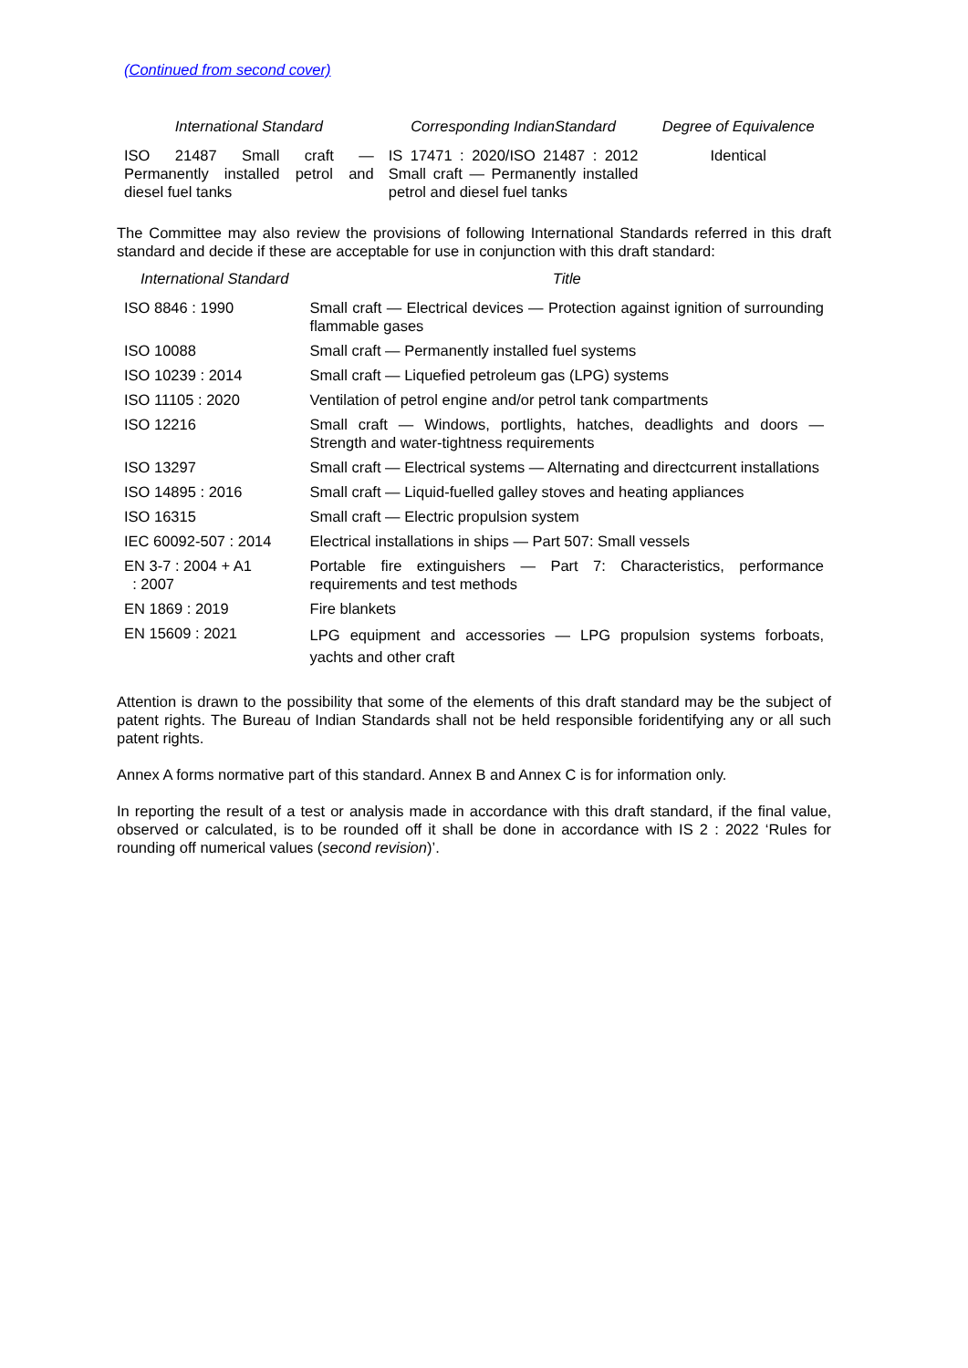(Continued from second cover)
| International Standard | Corresponding IndianStandard | Degree of Equivalence |
| --- | --- | --- |
| ISO 21487 Small craft — Permanently installed petrol and diesel fuel tanks | IS 17471 : 2020/ISO 21487 : 2012 Small craft — Permanently installed petrol and diesel fuel tanks | Identical |
The Committee may also review the provisions of following International Standards referred in this draft standard and decide if these are acceptable for use in conjunction with this draft standard:
| International Standard | Title |
| --- | --- |
| ISO 8846 : 1990 | Small craft — Electrical devices — Protection against ignition of surrounding flammable gases |
| ISO 10088 | Small craft — Permanently installed fuel systems |
| ISO 10239 : 2014 | Small craft — Liquefied petroleum gas (LPG) systems |
| ISO 11105 : 2020 | Ventilation of petrol engine and/or petrol tank compartments |
| ISO 12216 | Small craft — Windows, portlights, hatches, deadlights and doors — Strength and water-tightness requirements |
| ISO 13297 | Small craft — Electrical systems — Alternating and directcurrent installations |
| ISO 14895 : 2016 | Small craft — Liquid-fuelled galley stoves and heating appliances |
| ISO 16315 | Small craft — Electric propulsion system |
| IEC 60092-507 : 2014 | Electrical installations in ships — Part 507: Small vessels |
| EN 3-7 : 2004 + A1 : 2007 | Portable fire extinguishers — Part 7: Characteristics, performance requirements and test methods |
| EN 1869 : 2019 | Fire blankets |
| EN 15609 : 2021 | LPG equipment and accessories — LPG propulsion systems forboats, yachts and other craft |
Attention is drawn to the possibility that some of the elements of this draft standard may be the subject of patent rights. The Bureau of Indian Standards shall not be held responsible foridentifying any or all such patent rights.
Annex A forms normative part of this standard. Annex B and Annex C is for information only.
In reporting the result of a test or analysis made in accordance with this draft standard, if the final value, observed or calculated, is to be rounded off it shall be done in accordance with IS 2 : 2022 ‘Rules for rounding off numerical values (second revision)’.